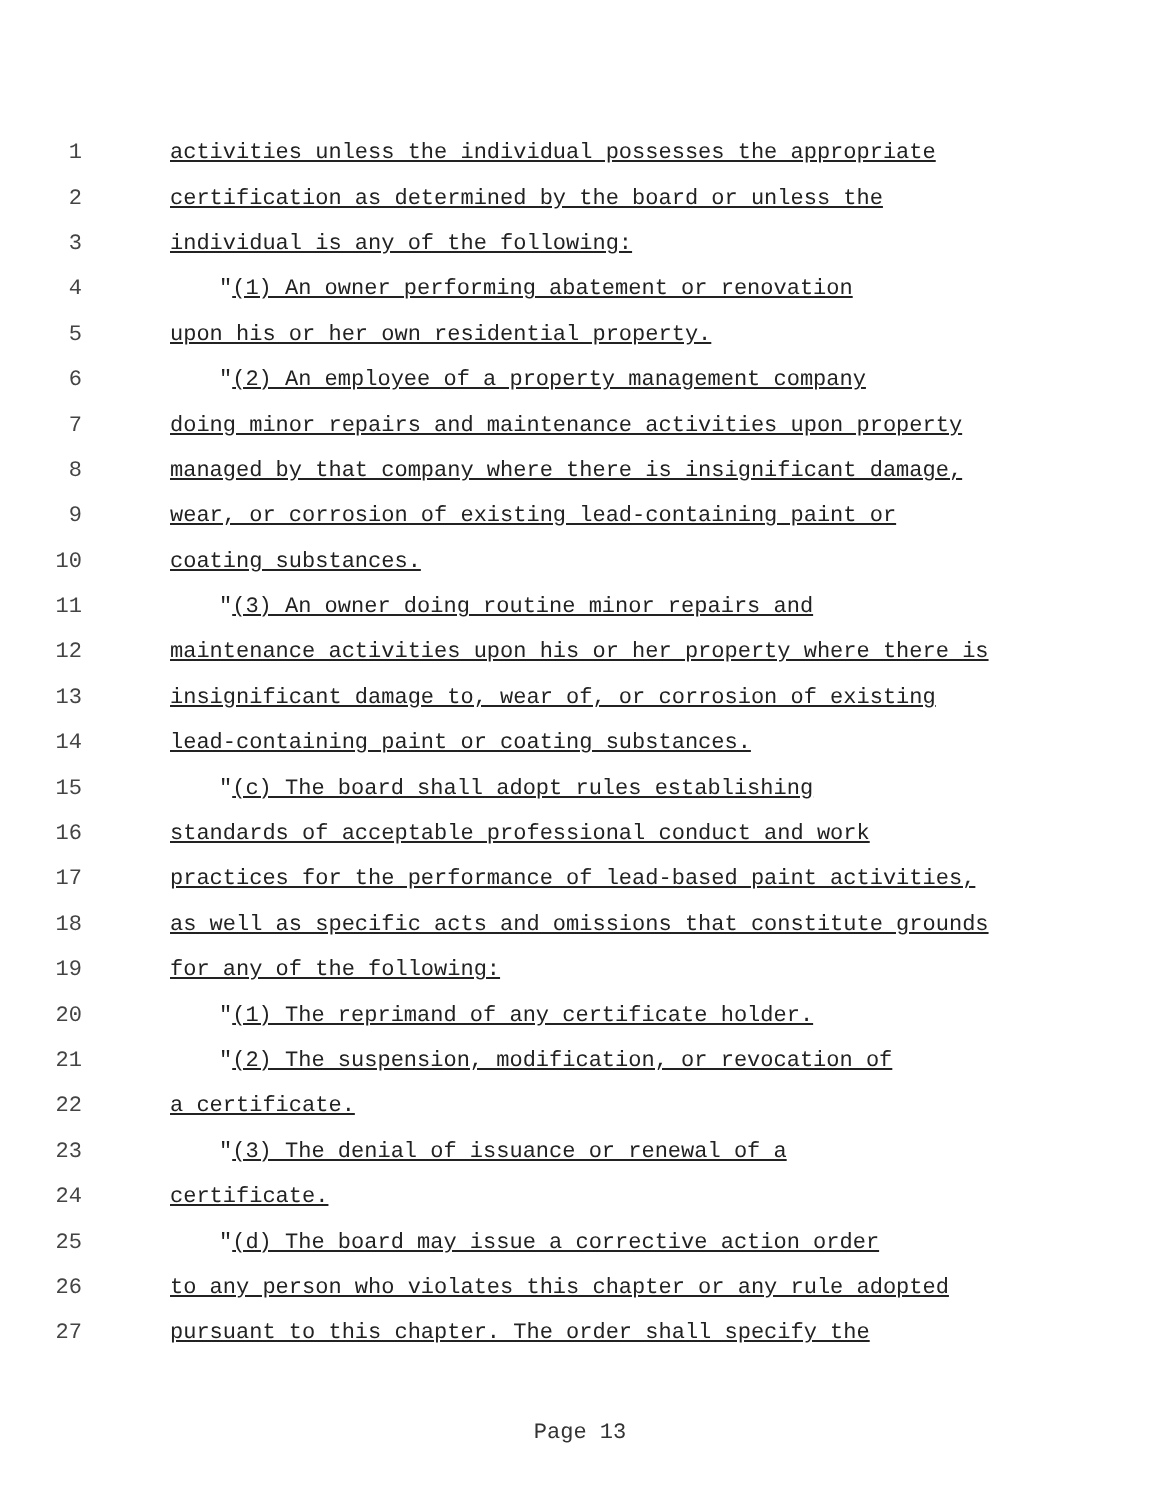1 activities unless the individual possesses the appropriate
2 certification as determined by the board or unless the
3 individual is any of the following:
4 "(1) An owner performing abatement or renovation
5 upon his or her own residential property.
6 "(2) An employee of a property management company
7 doing minor repairs and maintenance activities upon property
8 managed by that company where there is insignificant damage,
9 wear, or corrosion of existing lead-containing paint or
10 coating substances.
11 "(3) An owner doing routine minor repairs and
12 maintenance activities upon his or her property where there is
13 insignificant damage to, wear of, or corrosion of existing
14 lead-containing paint or coating substances.
15 "(c) The board shall adopt rules establishing
16 standards of acceptable professional conduct and work
17 practices for the performance of lead-based paint activities,
18 as well as specific acts and omissions that constitute grounds
19 for any of the following:
20 "(1) The reprimand of any certificate holder.
21 "(2) The suspension, modification, or revocation of
22 a certificate.
23 "(3) The denial of issuance or renewal of a
24 certificate.
25 "(d) The board may issue a corrective action order
26 to any person who violates this chapter or any rule adopted
27 pursuant to this chapter. The order shall specify the
Page 13